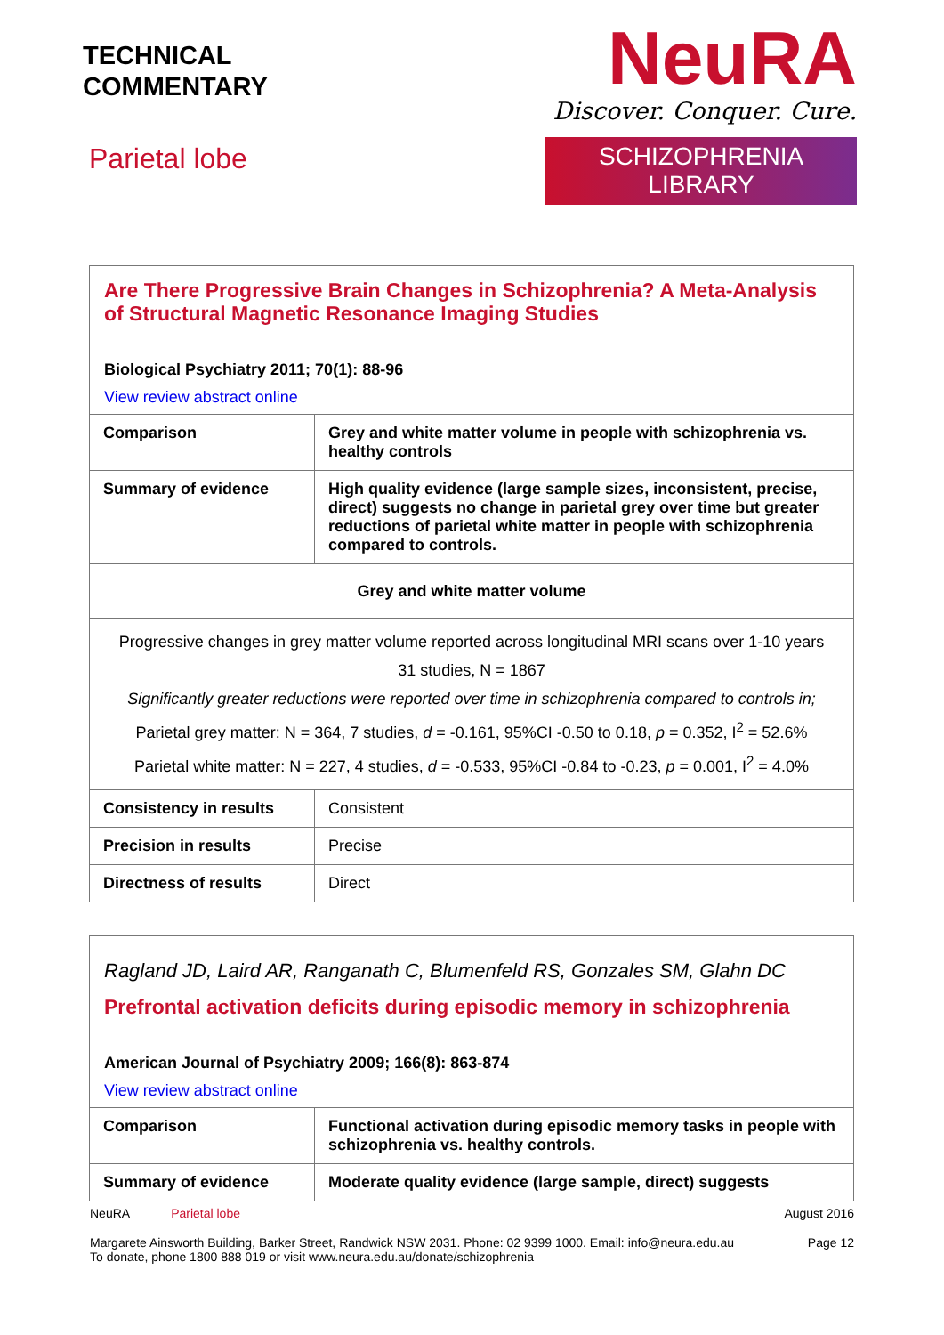TECHNICAL
COMMENTARY
Parietal lobe
NeuRA
Discover. Conquer. Cure.
SCHIZOPHRENIA LIBRARY
Are There Progressive Brain Changes in Schizophrenia? A Meta-Analysis of Structural Magnetic Resonance Imaging Studies
Biological Psychiatry 2011; 70(1): 88-96
View review abstract online
| Comparison | Grey and white matter volume in people with schizophrenia vs. healthy controls |
| Summary of evidence | High quality evidence (large sample sizes, inconsistent, precise, direct) suggests no change in parietal grey over time but greater reductions of parietal white matter in people with schizophrenia compared to controls. |
| Grey and white matter volume | |
| Progressive changes in grey matter volume reported across longitudinal MRI scans over 1-10 years 31 studies, N = 1867 Significantly greater reductions were reported over time in schizophrenia compared to controls in; Parietal grey matter: N = 364, 7 studies, d = -0.161, 95%CI -0.50 to 0.18, p = 0.352, I<sup>2</sup> = 52.6% Parietal white matter: N = 227, 4 studies, d = -0.533, 95%CI -0.84 to -0.23, p = 0.001, I<sup>2</sup> = 4.0% | |
| Consistency in results | Consistent |
| Precision in results | Precise |
| Directness of results | Direct |
Ragland JD, Laird AR, Ranganath C, Blumenfeld RS, Gonzales SM, Glahn DC
Prefrontal activation deficits during episodic memory in schizophrenia
American Journal of Psychiatry 2009; 166(8): 863-874
View review abstract online
| Comparison | Functional activation during episodic memory tasks in people with schizophrenia vs. healthy controls. |
| Summary of evidence | Moderate quality evidence (large sample, direct) suggests |
NeuRA Parietal lobe August 2016
Margarete Ainsworth Building, Barker Street, Randwick NSW 2031. Phone: 02 9399 1000. Email: info@neura.edu.au
To donate, phone 1800 888 019 or visit www.neura.edu.au/donate/schizophrenia Page 12